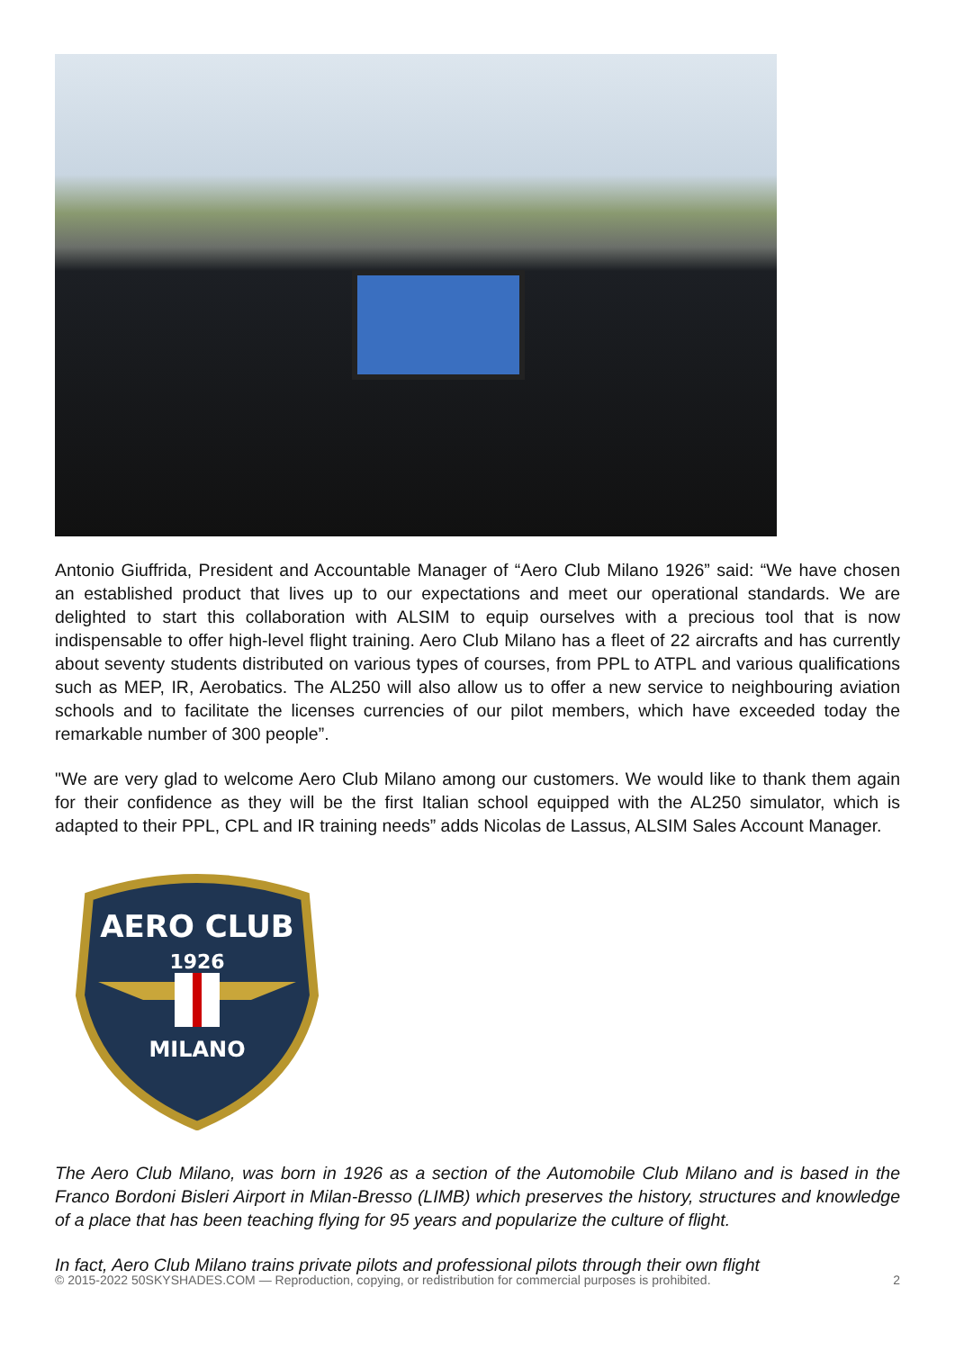Antonio Giuffrida, President and Accountable Manager of “Aero Club Milano 1926” said: “We have chosen an established product that lives up to our expectations and meet our operational standards. We are delighted to start this collaboration with ALSIM to equip ourselves with a precious tool that is now indispensable to offer high-level flight training. Aero Club Milano has a fleet of 22 aircrafts and has currently about seventy students distributed on various types of courses, from PPL to ATPL and various qualifications such as MEP, IR, Aerobatics. The AL250 will also allow us to offer a new service to neighbouring aviation schools and to facilitate the licenses currencies of our pilot members, which have exceeded today the remarkable number of 300 people”.
"We are very glad to welcome Aero Club Milano among our customers. We would like to thank them again for their confidence as they will be the first Italian school equipped with the AL250 simulator, which is adapted to their PPL, CPL and IR training needs” adds Nicolas de Lassus, ALSIM Sales Account Manager.
AERO CLUB
1926
MILANO
The Aero Club Milano, was born in 1926 as a section of the Automobile Club Milano and is based in the Franco Bordoni Bisleri Airport in Milan-Bresso (LIMB) which preserves the history, structures and knowledge of a place that has been teaching flying for 95 years and popularize the culture of flight.
In fact, Aero Club Milano trains private pilots and professional pilots through their own flight
© 2015-2022 50SKYSHADES.COM — Reproduction, copying, or redistribution for commercial purposes is prohibited. 2